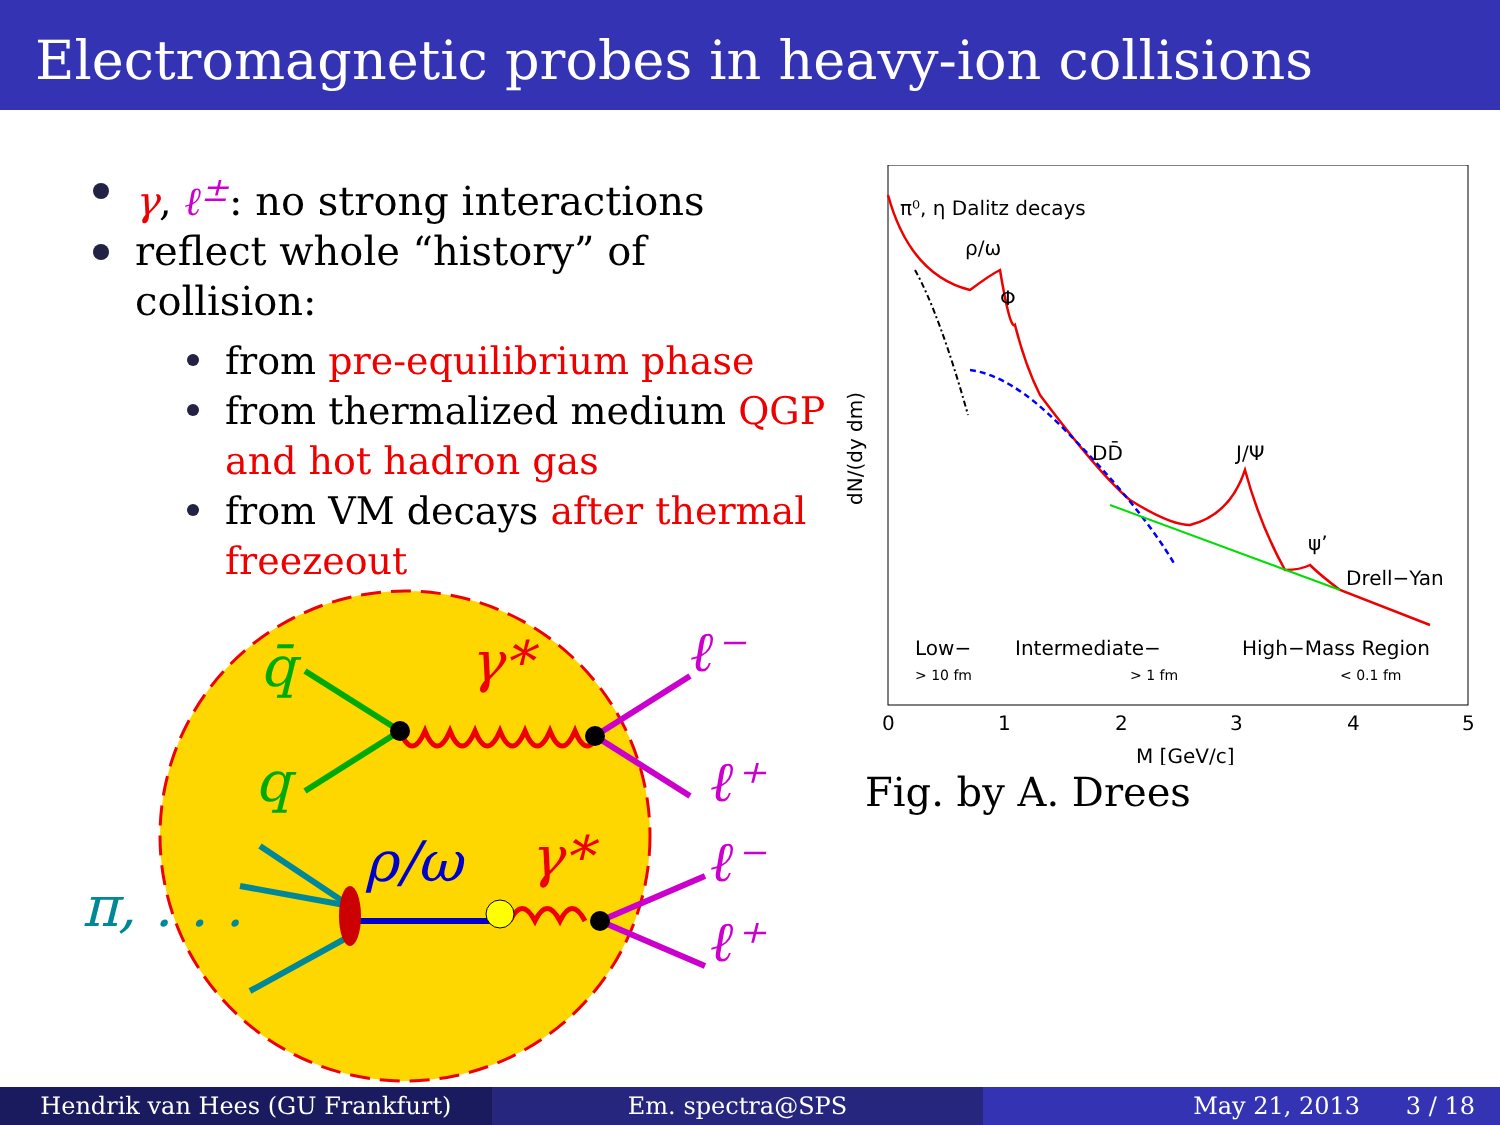Electromagnetic probes in heavy-ion collisions
γ, ℓ<sup>±</sup>: no strong interactions
reflect whole “history” of collision:
from pre-equilibrium phase
from thermalized medium QGP and hot hadron gas
from VM decays after thermal freezeout
q̄
q
γ*
ℓ⁻
ℓ⁺
ρ/ω
γ*
ℓ⁻
ℓ⁺
π, . . .
π⁰, η Dalitz decays
ρ/ω
Φ
DD̄
J/Ψ
ψ’
Drell−Yan
Low−
Intermediate−
High−Mass Region
> 10 fm
> 1 fm
< 0.1 fm
0
1
2
3
4
5
M [GeV/c]
dN/(dy dm)
Fig. by A. Drees
Hendrik van Hees (GU Frankfurt)
Em. spectra@SPS May 21, 2013 3 / 18